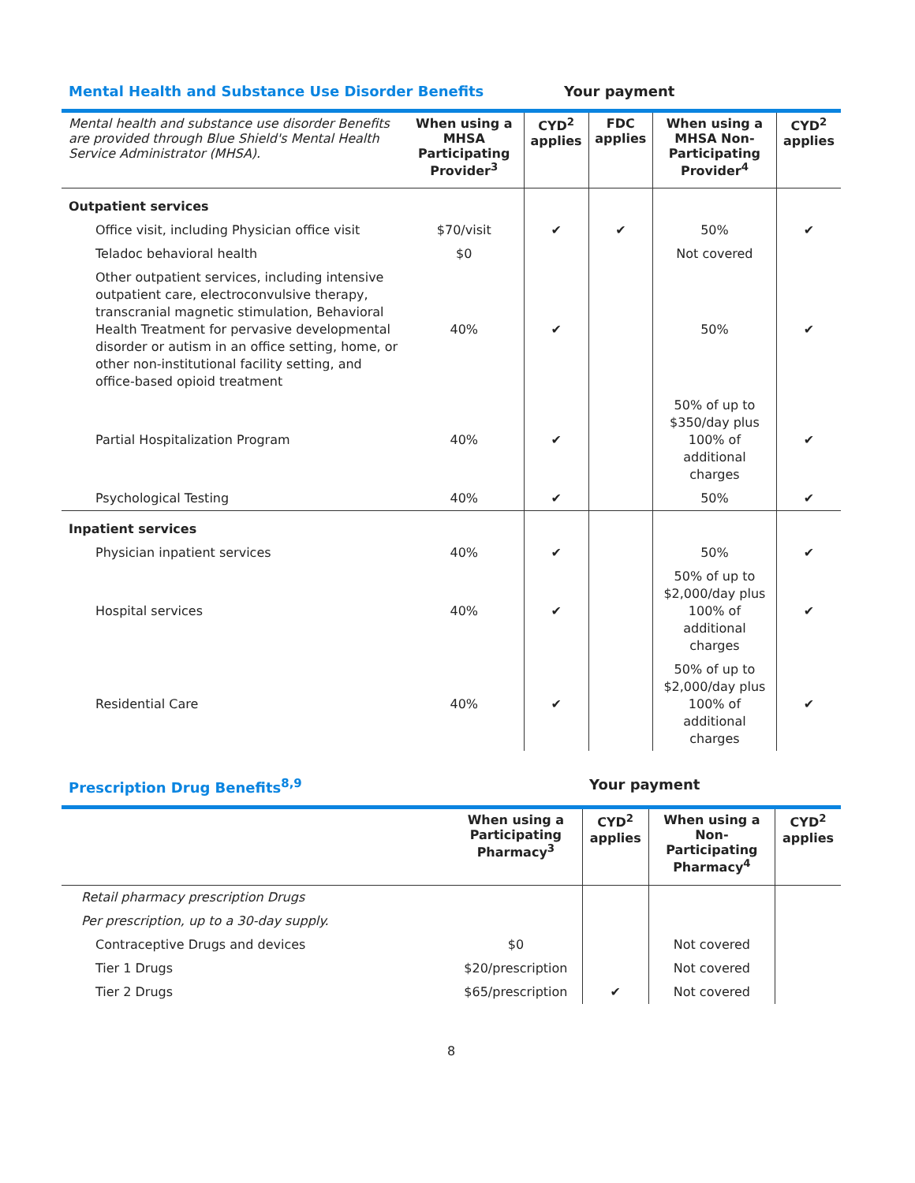Mental Health and Substance Use Disorder Benefits Your payment
| Mental health and substance use disorder Benefits are provided through Blue Shield's Mental Health Service Administrator (MHSA). | When using a MHSA Participating Provider<sup>3</sup> | CYD<sup>2</sup> applies | FDC applies | When using a MHSA Non-Participating Provider<sup>4</sup> | CYD<sup>2</sup> applies |
| --- | --- | --- | --- | --- | --- |
| Outpatient services | | | | | |
| Office visit, including Physician office visit | $70/visit | ✔ | ✔ | 50% | ✔ |
| Teladoc behavioral health | $0 | | | Not covered | |
| Other outpatient services, including intensive outpatient care, electroconvulsive therapy, transcranial magnetic stimulation, Behavioral Health Treatment for pervasive developmental disorder or autism in an office setting, home, or other non-institutional facility setting, and office-based opioid treatment | 40% | ✔ | | 50% | ✔ |
| Partial Hospitalization Program | 40% | ✔ | | 50% of up to $350/day plus 100% of additional charges | ✔ |
| Psychological Testing | 40% | ✔ | | 50% | ✔ |
| Inpatient services | | | | | |
| Physician inpatient services | 40% | ✔ | | 50% | ✔ |
| Hospital services | 40% | ✔ | | 50% of up to $2,000/day plus 100% of additional charges | ✔ |
| Residential Care | 40% | ✔ | | 50% of up to $2,000/day plus 100% of additional charges | ✔ |
Prescription Drug Benefits<sup>8,9</sup> Your payment
| | When using a Participating Pharmacy<sup>3</sup> | CYD<sup>2</sup> applies | When using a Non-Participating Pharmacy<sup>4</sup> | CYD<sup>2</sup> applies |
| --- | --- | --- | --- | --- |
| Retail pharmacy prescription Drugs | | | | |
| Per prescription, up to a 30-day supply. | | | | |
| Contraceptive Drugs and devices | $0 | | Not covered | |
| Tier 1 Drugs | $20/prescription | | Not covered | |
| Tier 2 Drugs | $65/prescription | ✔ | Not covered | |
8